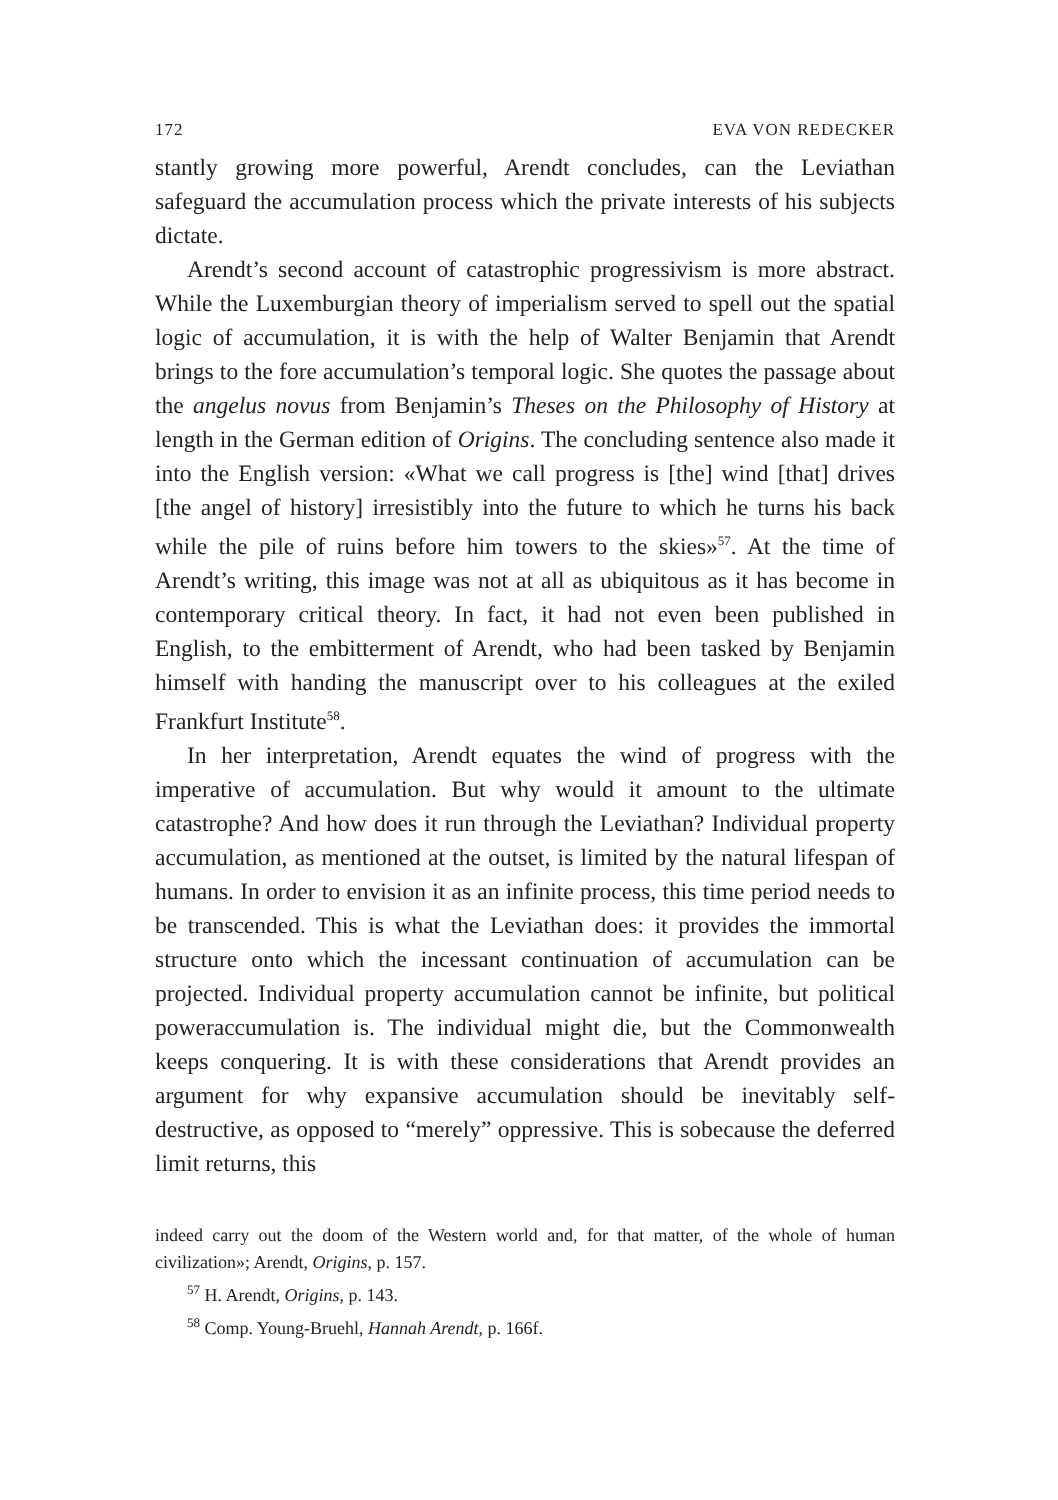172 EVA VON REDECKER
stantly growing more powerful, Arendt concludes, can the Leviathan safeguard the accumulation process which the private interests of his subjects dictate.
Arendt’s second account of catastrophic progressivism is more abstract. While the Luxemburgian theory of imperialism served to spell out the spatial logic of accumulation, it is with the help of Walter Benjamin that Arendt brings to the fore accumulation’s temporal logic. She quotes the passage about the angelus novus from Benjamin’s Theses on the Philosophy of History at length in the German edition of Origins. The concluding sentence also made it into the English version: «What we call progress is [the] wind [that] drives [the angel of history] irresistibly into the future to which he turns his back while the pile of ruins before him towers to the skies»<sup>57</sup>. At the time of Arendt’s writing, this image was not at all as ubiquitous as it has become in contemporary critical theory. In fact, it had not even been published in English, to the embitterment of Arendt, who had been tasked by Benjamin himself with handing the manuscript over to his colleagues at the exiled Frankfurt Institute<sup>58</sup>.
In her interpretation, Arendt equates the wind of progress with the imperative of accumulation. But why would it amount to the ultimate catastrophe? And how does it run through the Leviathan? Individual property accumulation, as mentioned at the outset, is limited by the natural lifespan of humans. In order to envision it as an infinite process, this time period needs to be transcended. This is what the Leviathan does: it provides the immortal structure onto which the incessant continuation of accumulation can be projected. Individual property accumulation cannot be infinite, but political poweraccumulation is. The individual might die, but the Commonwealth keeps conquering. It is with these considerations that Arendt provides an argument for why expansive accumulation should be inevitably self-destructive, as opposed to “merely” oppressive. This is sobecause the deferred limit returns, this
indeed carry out the doom of the Western world and, for that matter, of the whole of human civilization»; Arendt, Origins, p. 157.
<sup>57</sup> H. Arendt, Origins, p. 143.
<sup>58</sup> Comp. Young-Bruehl, Hannah Arendt, p. 166f.